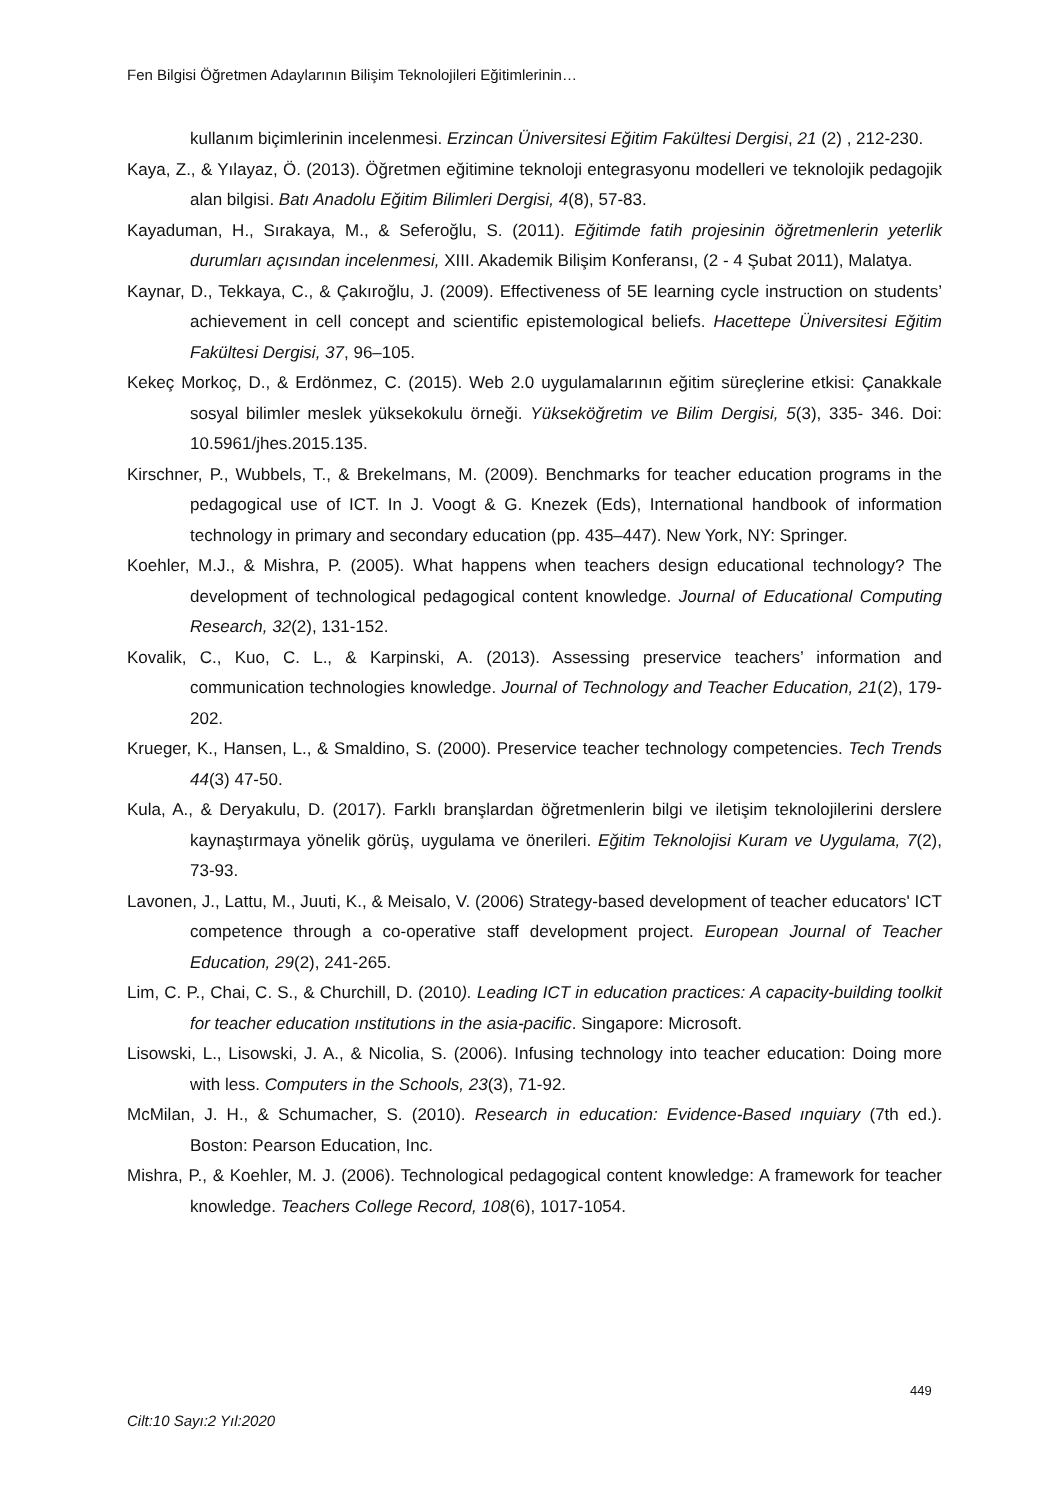Fen Bilgisi Öğretmen Adaylarının Bilişim Teknolojileri Eğitimlerinin…
kullanım biçimlerinin incelenmesi. Erzincan Üniversitesi Eğitim Fakültesi Dergisi, 21 (2) , 212-230.
Kaya, Z., & Yılayaz, Ö. (2013). Öğretmen eğitimine teknoloji entegrasyonu modelleri ve teknolojik pedagojik alan bilgisi. Batı Anadolu Eğitim Bilimleri Dergisi, 4(8), 57-83.
Kayaduman, H., Sırakaya, M., & Seferoğlu, S. (2011). Eğitimde fatih projesinin öğretmenlerin yeterlik durumları açısından incelenmesi, XIII. Akademik Bilişim Konferansı, (2 - 4 Şubat 2011), Malatya.
Kaynar, D., Tekkaya, C., & Çakıroğlu, J. (2009). Effectiveness of 5E learning cycle instruction on students’ achievement in cell concept and scientific epistemological beliefs. Hacettepe Üniversitesi Eğitim Fakültesi Dergisi, 37, 96–105.
Kekeç Morkoç, D., & Erdönmez, C. (2015). Web 2.0 uygulamalarının eğitim süreçlerine etkisi: Çanakkale sosyal bilimler meslek yüksekokulu örneği. Yükseköğretim ve Bilim Dergisi, 5(3), 335- 346. Doi: 10.5961/jhes.2015.135.
Kirschner, P., Wubbels, T., & Brekelmans, M. (2009). Benchmarks for teacher education programs in the pedagogical use of ICT. In J. Voogt & G. Knezek (Eds), International handbook of information technology in primary and secondary education (pp. 435–447). New York, NY: Springer.
Koehler, M.J., & Mishra, P. (2005). What happens when teachers design educational technology? The development of technological pedagogical content knowledge. Journal of Educational Computing Research, 32(2), 131-152.
Kovalik, C., Kuo, C. L., & Karpinski, A. (2013). Assessing preservice teachers’ information and communication technologies knowledge. Journal of Technology and Teacher Education, 21(2), 179-202.
Krueger, K., Hansen, L., & Smaldino, S. (2000). Preservice teacher technology competencies. Tech Trends 44(3) 47-50.
Kula, A., & Deryakulu, D. (2017). Farklı branşlardan öğretmenlerin bilgi ve iletişim teknolojilerini derslere kaynaştırmaya yönelik görüş, uygulama ve önerileri. Eğitim Teknolojisi Kuram ve Uygulama, 7(2), 73-93.
Lavonen, J., Lattu, M., Juuti, K., & Meisalo, V. (2006) Strategy-based development of teacher educators' ICT competence through a co-operative staff development project. European Journal of Teacher Education, 29(2), 241-265.
Lim, C. P., Chai, C. S., & Churchill, D. (2010). Leading ICT in education practices: A capacity-building toolkit for teacher education ınstitutions in the asia-pacific. Singapore: Microsoft.
Lisowski, L., Lisowski, J. A., & Nicolia, S. (2006). Infusing technology into teacher education: Doing more with less. Computers in the Schools, 23(3), 71-92.
McMilan, J. H., & Schumacher, S. (2010). Research in education: Evidence-Based ınquiary (7th ed.). Boston: Pearson Education, Inc.
Mishra, P., & Koehler, M. J. (2006). Technological pedagogical content knowledge: A framework for teacher knowledge. Teachers College Record, 108(6), 1017-1054.
449
Cilt:10 Sayı:2 Yıl:2020